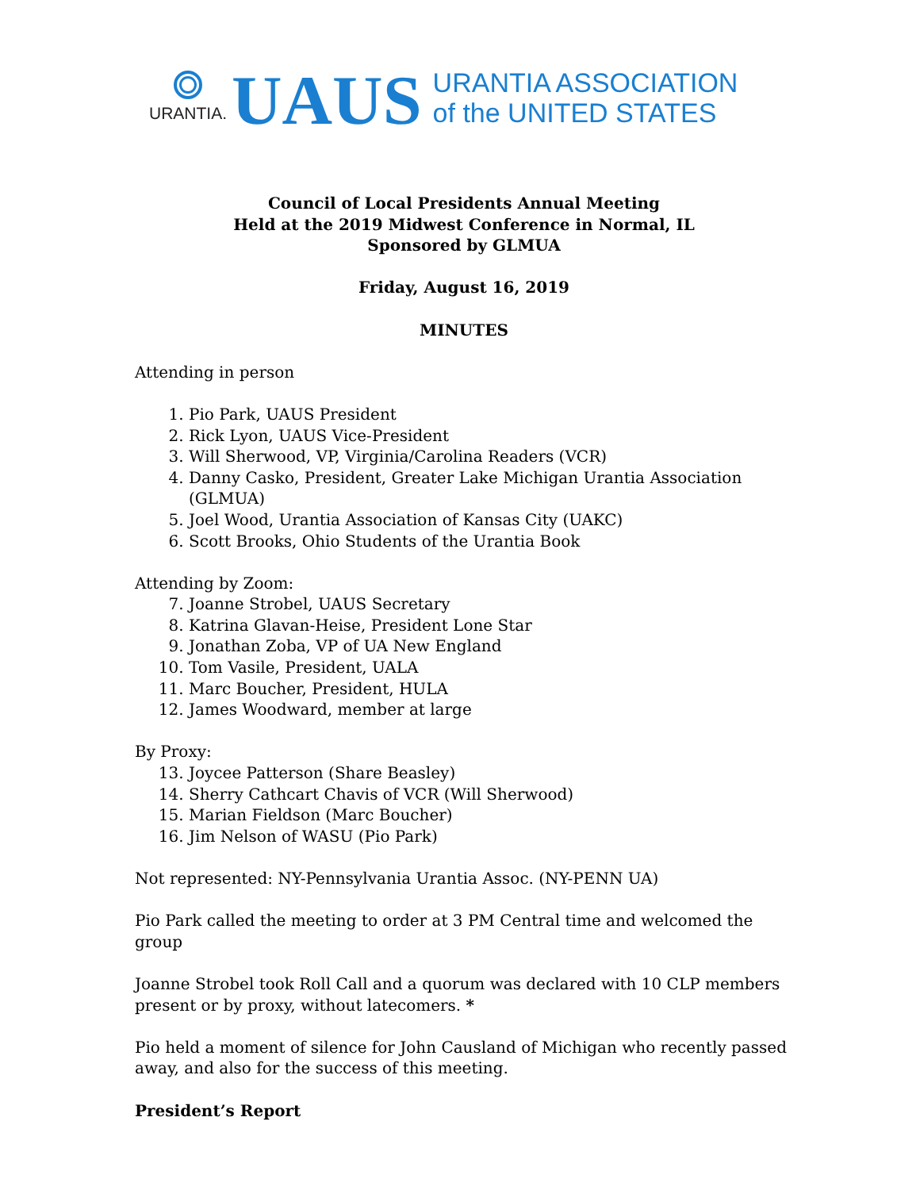URANTIA.
UAUS
URANTIA ASSOCIATION
of the UNITED STATES
Council of Local Presidents Annual Meeting
Held at the 2019 Midwest Conference in Normal, IL
Sponsored by GLMUA
Friday, August 16, 2019
MINUTES
Attending in person
1. Pio Park, UAUS President
2. Rick Lyon, UAUS Vice-President
3. Will Sherwood, VP, Virginia/Carolina Readers (VCR)
4. Danny Casko, President, Greater Lake Michigan Urantia Association (GLMUA)
5. Joel Wood, Urantia Association of Kansas City (UAKC)
6. Scott Brooks, Ohio Students of the Urantia Book
Attending by Zoom:
7. Joanne Strobel, UAUS Secretary
8. Katrina Glavan-Heise, President Lone Star
9. Jonathan Zoba, VP of UA New England
10. Tom Vasile, President, UALA
11. Marc Boucher, President, HULA
12. James Woodward, member at large
By Proxy:
13. Joycee Patterson (Share Beasley)
14. Sherry Cathcart Chavis of VCR (Will Sherwood)
15. Marian Fieldson (Marc Boucher)
16. Jim Nelson of WASU (Pio Park)
Not represented: NY-Pennsylvania Urantia Assoc. (NY-PENN UA)
Pio Park called the meeting to order at 3 PM Central time and welcomed the group
Joanne Strobel took Roll Call and a quorum was declared with 10 CLP members present or by proxy, without latecomers. *
Pio held a moment of silence for John Causland of Michigan who recently passed away, and also for the success of this meeting.
President’s Report